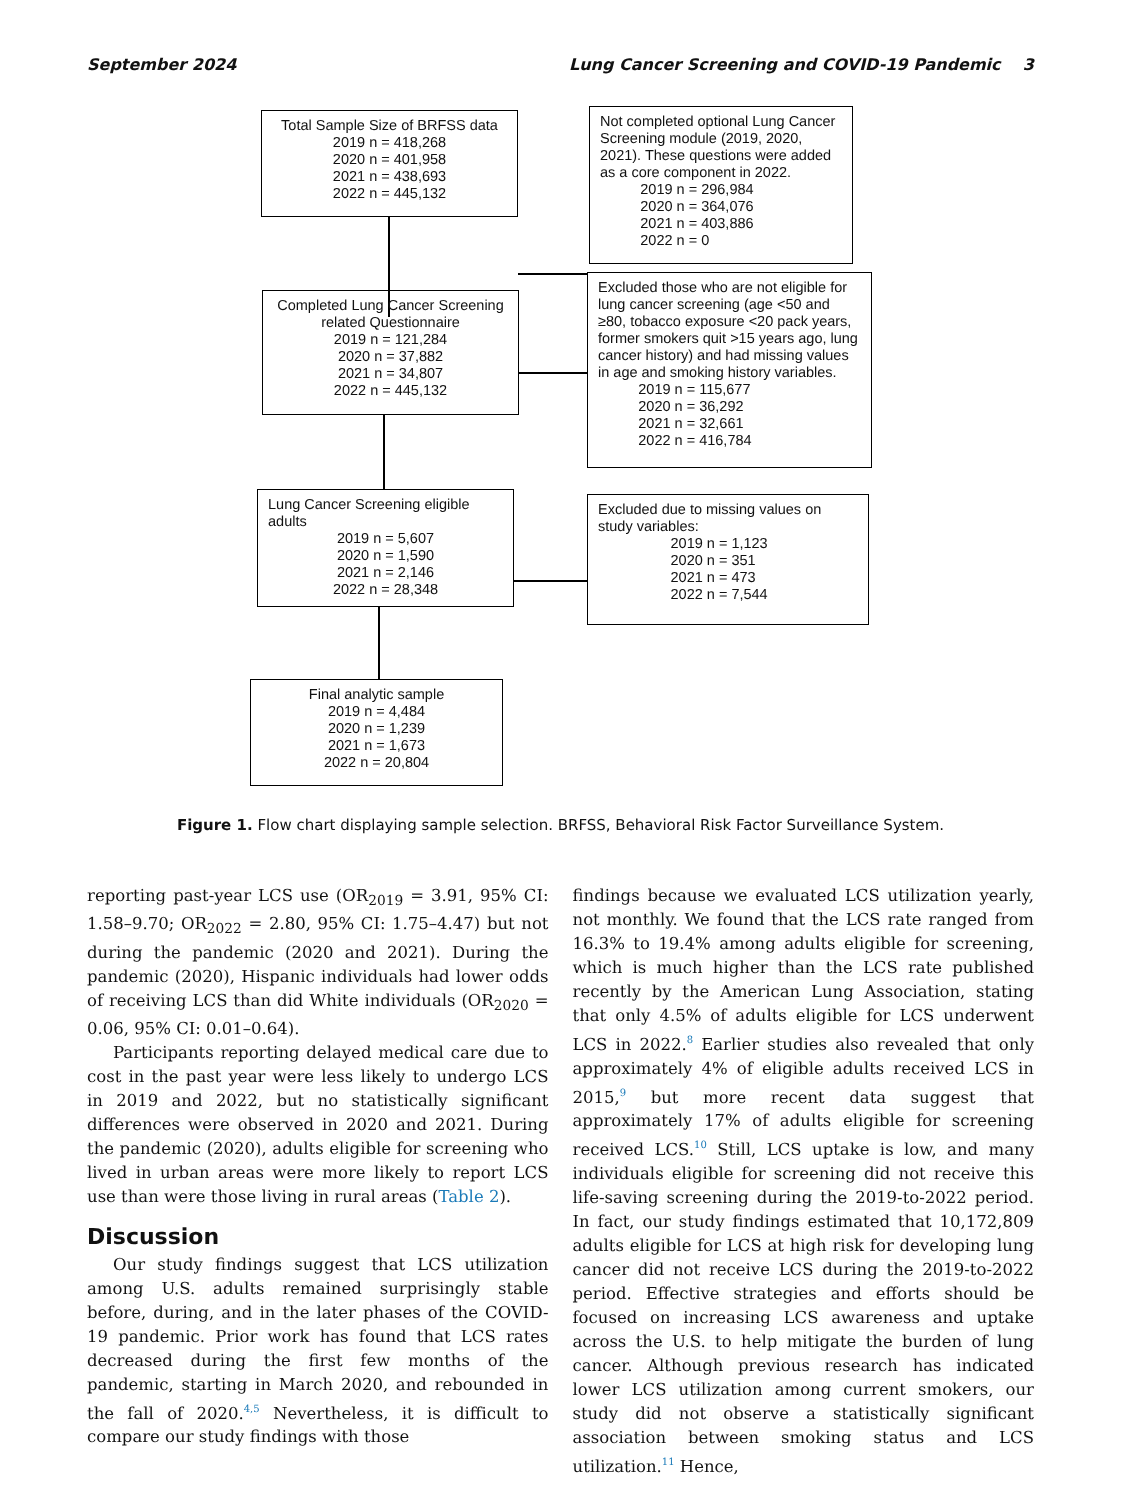September 2024 Lung Cancer Screening and COVID-19 Pandemic 3
Total Sample Size of BRFSS data
2019 n = 418,268
2020 n = 401,958
2021 n = 438,693
2022 n = 445,132
Not completed optional Lung Cancer Screening module (2019, 2020, 2021). These questions were added as a core component in 2022.
2019 n = 296,984
2020 n = 364,076
2021 n = 403,886
2022 n = 0
Completed Lung Cancer Screening related Questionnaire
2019 n = 121,284
2020 n = 37,882
2021 n = 34,807
2022 n = 445,132
Excluded those who are not eligible for lung cancer screening (age <50 and ≥80, tobacco exposure <20 pack years, former smokers quit >15 years ago, lung cancer history) and had missing values in age and smoking history variables.
2019 n = 115,677
2020 n = 36,292
2021 n = 32,661
2022 n = 416,784
Lung Cancer Screening eligible adults
2019 n = 5,607
2020 n = 1,590
2021 n = 2,146
2022 n = 28,348
Excluded due to missing values on study variables:
2019 n = 1,123
2020 n = 351
2021 n = 473
2022 n = 7,544
Final analytic sample
2019 n = 4,484
2020 n = 1,239
2021 n = 1,673
2022 n = 20,804
Figure 1. Flow chart displaying sample selection. BRFSS, Behavioral Risk Factor Surveillance System.
reporting past-year LCS use (OR<sub>2019</sub> = 3.91, 95% CI: 1.58–9.70; OR<sub>2022</sub> = 2.80, 95% CI: 1.75–4.47) but not during the pandemic (2020 and 2021). During the pandemic (2020), Hispanic individuals had lower odds of receiving LCS than did White individuals (OR<sub>2020</sub> = 0.06, 95% CI: 0.01–0.64).
Participants reporting delayed medical care due to cost in the past year were less likely to undergo LCS in 2019 and 2022, but no statistically significant differences were observed in 2020 and 2021. During the pandemic (2020), adults eligible for screening who lived in urban areas were more likely to report LCS use than were those living in rural areas (Table 2).
Discussion
Our study findings suggest that LCS utilization among U.S. adults remained surprisingly stable before, during, and in the later phases of the COVID-19 pandemic. Prior work has found that LCS rates decreased during the first few months of the pandemic, starting in March 2020, and rebounded in the fall of 2020.<sup>4,5</sup> Nevertheless, it is difficult to compare our study findings with those
findings because we evaluated LCS utilization yearly, not monthly. We found that the LCS rate ranged from 16.3% to 19.4% among adults eligible for screening, which is much higher than the LCS rate published recently by the American Lung Association, stating that only 4.5% of adults eligible for LCS underwent LCS in 2022.<sup>8</sup> Earlier studies also revealed that only approximately 4% of eligible adults received LCS in 2015,<sup>9</sup> but more recent data suggest that approximately 17% of adults eligible for screening received LCS.<sup>10</sup> Still, LCS uptake is low, and many individuals eligible for screening did not receive this life-saving screening during the 2019-to-2022 period. In fact, our study findings estimated that 10,172,809 adults eligible for LCS at high risk for developing lung cancer did not receive LCS during the 2019-to-2022 period. Effective strategies and efforts should be focused on increasing LCS awareness and uptake across the U.S. to help mitigate the burden of lung cancer. Although previous research has indicated lower LCS utilization among current smokers, our study did not observe a statistically significant association between smoking status and LCS utilization.<sup>11</sup> Hence,